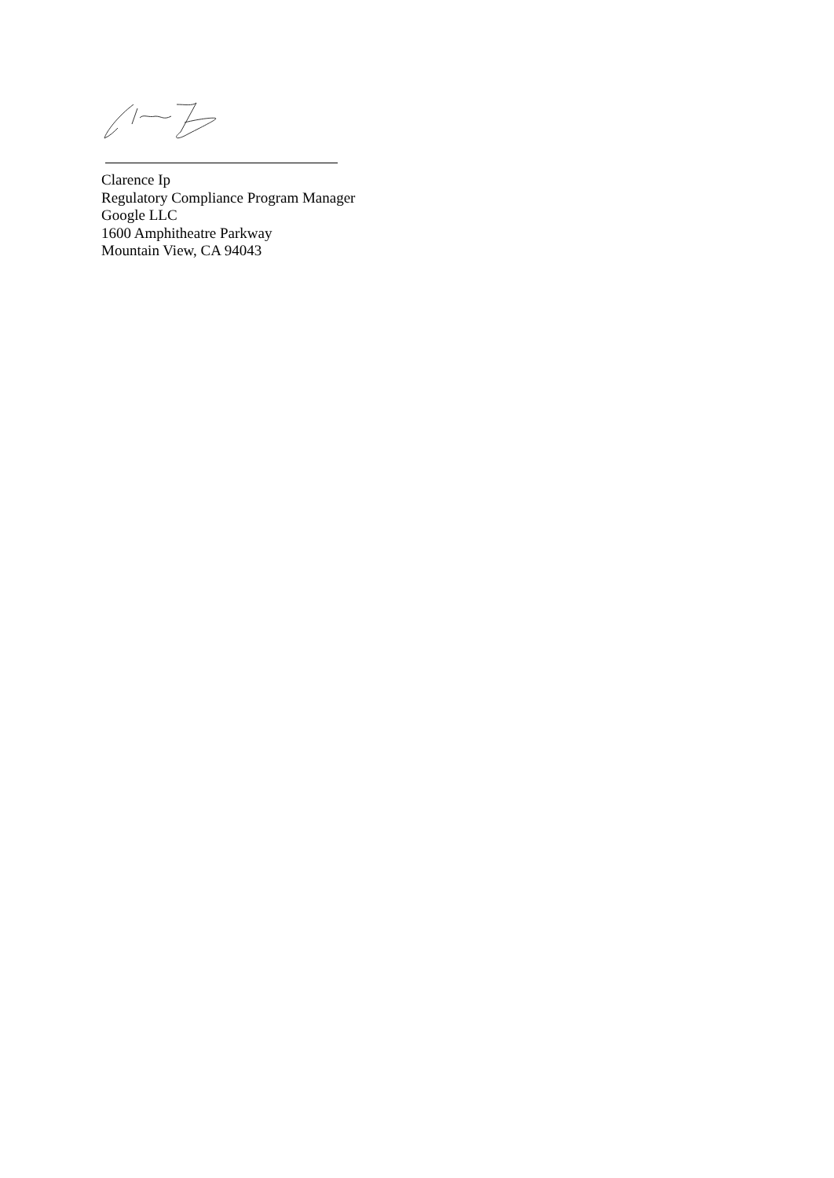Clarence Ip
Regulatory Compliance Program Manager
Google LLC
1600 Amphitheatre Parkway
Mountain View, CA 94043